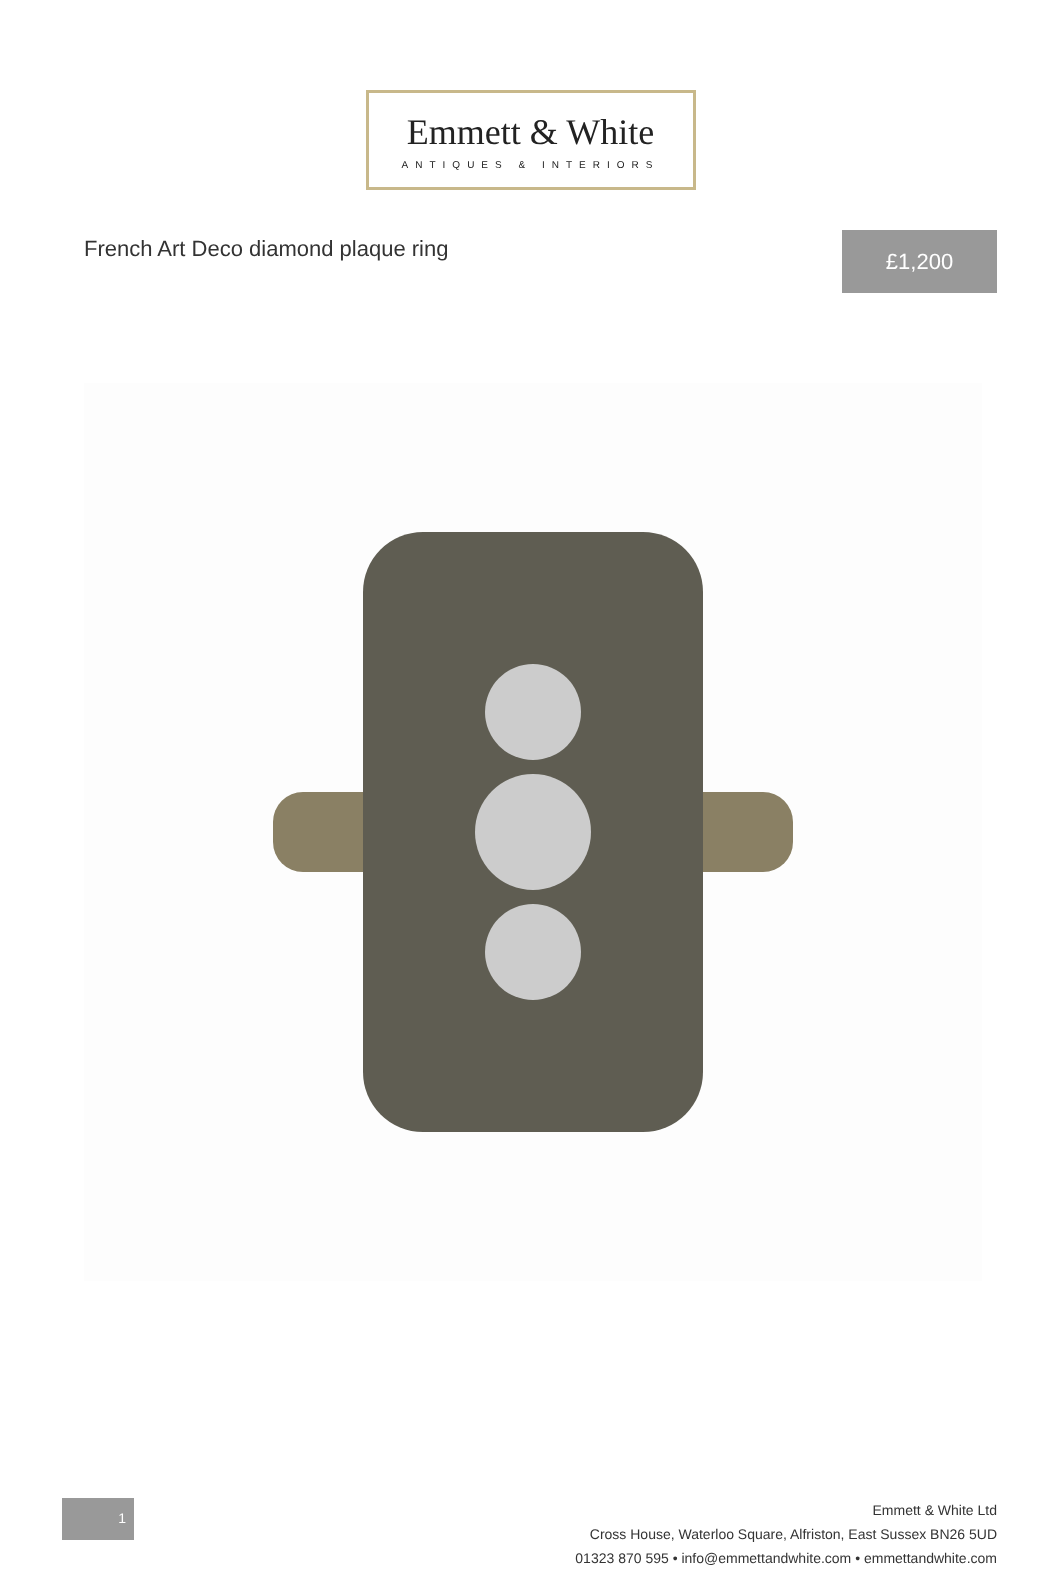Emmett & White
ANTIQUES & INTERIORS
French Art Deco diamond plaque ring
£1,200
1
Emmett & White Ltd
Cross House, Waterloo Square, Alfriston, East Sussex BN26 5UD
01323 870 595 • info@emmettandwhite.com • emmettandwhite.com